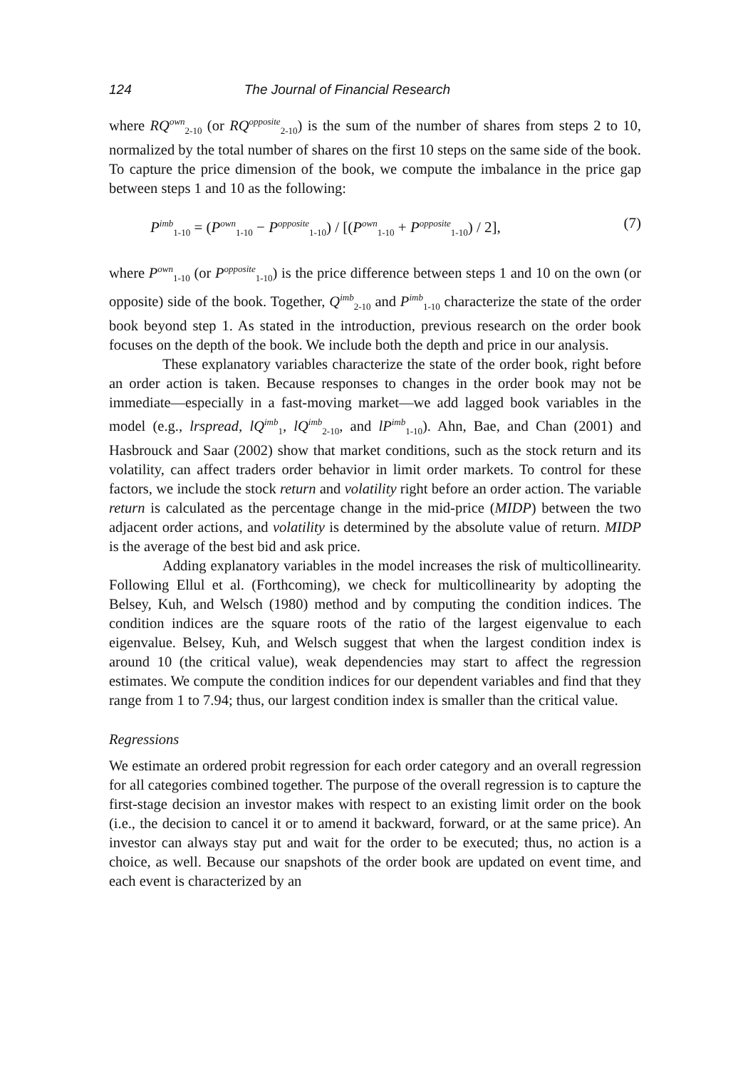124 The Journal of Financial Research
where RQ<sup>own</sup><sub>2-10</sub> (or RQ<sup>opposite</sup><sub>2-10</sub>) is the sum of the number of shares from steps 2 to 10, normalized by the total number of shares on the first 10 steps on the same side of the book. To capture the price dimension of the book, we compute the imbalance in the price gap between steps 1 and 10 as the following:
P<sup>imb</sup><sub>1-10</sub> = (P<sup>own</sup><sub>1-10</sub> − P<sup>opposite</sup><sub>1-10</sub>) / [(P<sup>own</sup><sub>1-10</sub> + P<sup>opposite</sup><sub>1-10</sub>) / 2], (7)
where P<sup>own</sup><sub>1-10</sub> (or P<sup>opposite</sup><sub>1-10</sub>) is the price difference between steps 1 and 10 on the own (or opposite) side of the book. Together, Q<sup>imb</sup><sub>2-10</sub> and P<sup>imb</sup><sub>1-10</sub> characterize the state of the order book beyond step 1. As stated in the introduction, previous research on the order book focuses on the depth of the book. We include both the depth and price in our analysis.
These explanatory variables characterize the state of the order book, right before an order action is taken. Because responses to changes in the order book may not be immediate—especially in a fast-moving market—we add lagged book variables in the model (e.g., lrspread, lQ<sup>imb</sup><sub>1</sub>, lQ<sup>imb</sup><sub>2-10</sub>, and lP<sup>imb</sup><sub>1-10</sub>). Ahn, Bae, and Chan (2001) and Hasbrouck and Saar (2002) show that market conditions, such as the stock return and its volatility, can affect traders order behavior in limit order markets. To control for these factors, we include the stock return and volatility right before an order action. The variable return is calculated as the percentage change in the mid-price (MIDP) between the two adjacent order actions, and volatility is determined by the absolute value of return. MIDP is the average of the best bid and ask price.
Adding explanatory variables in the model increases the risk of multicollinearity. Following Ellul et al. (Forthcoming), we check for multicollinearity by adopting the Belsey, Kuh, and Welsch (1980) method and by computing the condition indices. The condition indices are the square roots of the ratio of the largest eigenvalue to each eigenvalue. Belsey, Kuh, and Welsch suggest that when the largest condition index is around 10 (the critical value), weak dependencies may start to affect the regression estimates. We compute the condition indices for our dependent variables and find that they range from 1 to 7.94; thus, our largest condition index is smaller than the critical value.
Regressions
We estimate an ordered probit regression for each order category and an overall regression for all categories combined together. The purpose of the overall regression is to capture the first-stage decision an investor makes with respect to an existing limit order on the book (i.e., the decision to cancel it or to amend it backward, forward, or at the same price). An investor can always stay put and wait for the order to be executed; thus, no action is a choice, as well. Because our snapshots of the order book are updated on event time, and each event is characterized by an